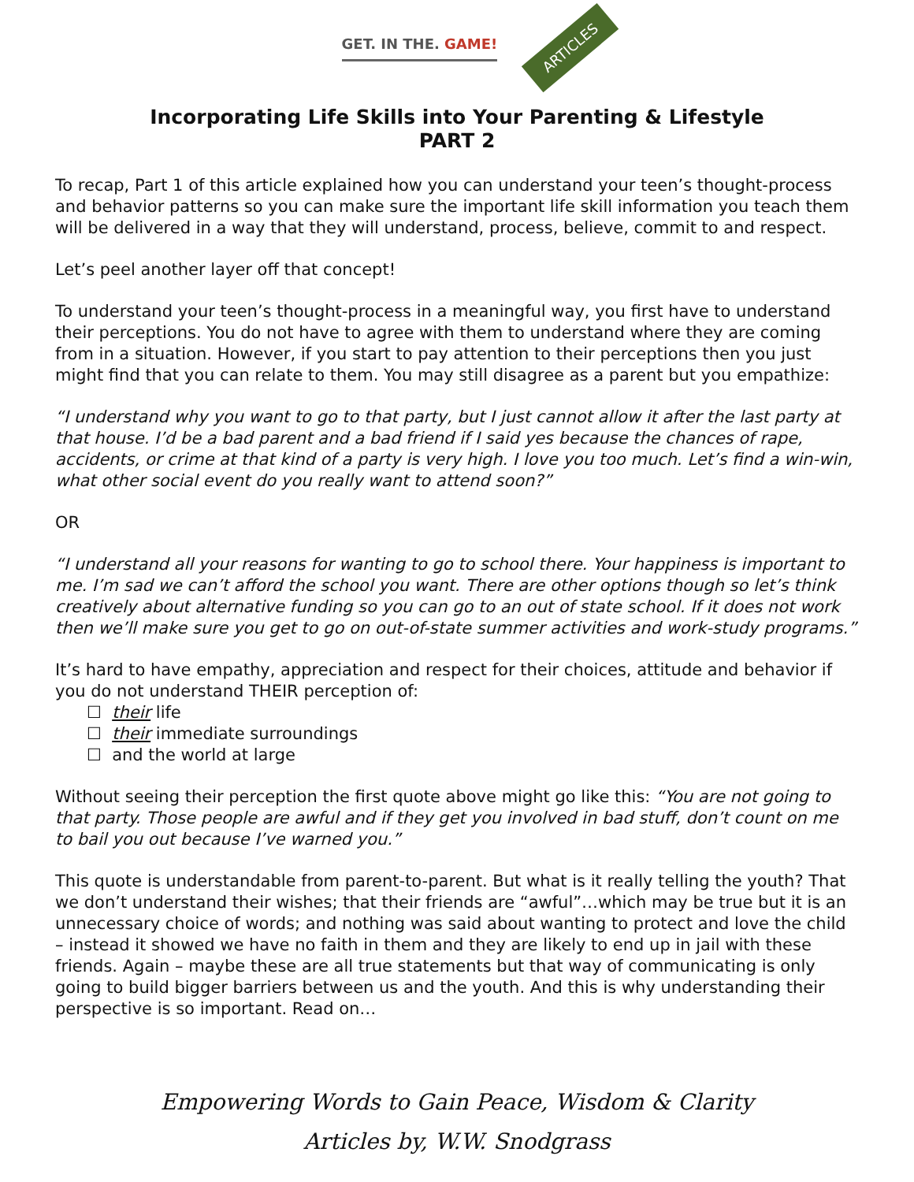GET. IN THE. GAME!
ARTICLES
Incorporating Life Skills into Your Parenting & Lifestyle
PART 2
To recap, Part 1 of this article explained how you can understand your teen’s thought-process and behavior patterns so you can make sure the important life skill information you teach them will be delivered in a way that they will understand, process, believe, commit to and respect.
Let’s peel another layer off that concept!
To understand your teen’s thought-process in a meaningful way, you first have to understand their perceptions. You do not have to agree with them to understand where they are coming from in a situation. However, if you start to pay attention to their perceptions then you just might find that you can relate to them. You may still disagree as a parent but you empathize:
“I understand why you want to go to that party, but I just cannot allow it after the last party at that house. I’d be a bad parent and a bad friend if I said yes because the chances of rape, accidents, or crime at that kind of a party is very high. I love you too much. Let’s find a win-win, what other social event do you really want to attend soon?”
OR
“I understand all your reasons for wanting to go to school there. Your happiness is important to me. I’m sad we can’t afford the school you want. There are other options though so let’s think creatively about alternative funding so you can go to an out of state school. If it does not work then we’ll make sure you get to go on out-of-state summer activities and work-study programs.”
It’s hard to have empathy, appreciation and respect for their choices, attitude and behavior if you do not understand THEIR perception of:
☐ their life
☐ their immediate surroundings
☐ and the world at large
Without seeing their perception the first quote above might go like this: “You are not going to that party. Those people are awful and if they get you involved in bad stuff, don’t count on me to bail you out because I’ve warned you.”
This quote is understandable from parent-to-parent. But what is it really telling the youth? That we don’t understand their wishes; that their friends are “awful”…which may be true but it is an unnecessary choice of words; and nothing was said about wanting to protect and love the child – instead it showed we have no faith in them and they are likely to end up in jail with these friends. Again – maybe these are all true statements but that way of communicating is only going to build bigger barriers between us and the youth. And this is why understanding their perspective is so important. Read on…
Empowering Words to Gain Peace, Wisdom & Clarity
Articles by, W.W. Snodgrass